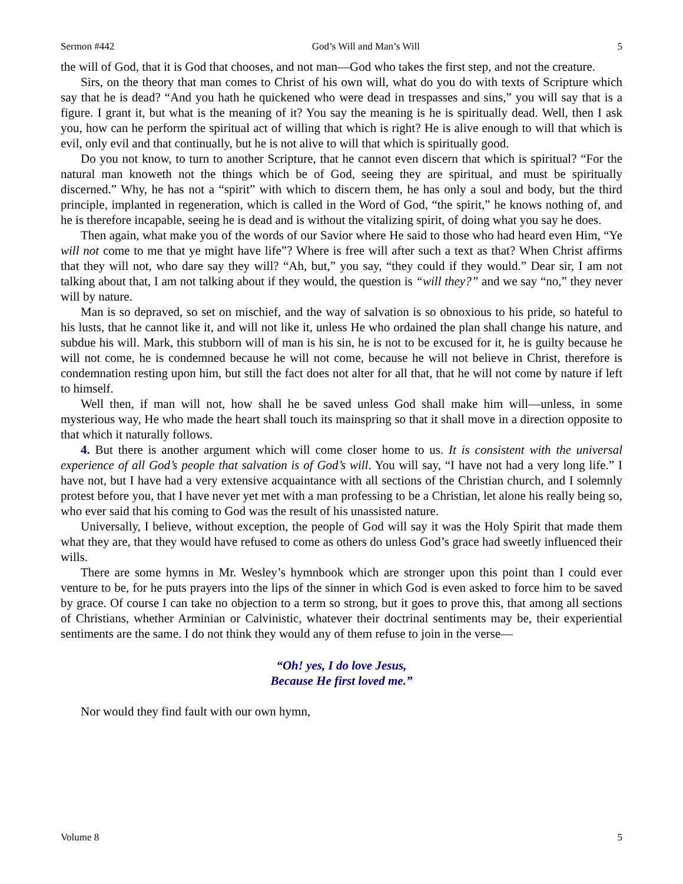Sermon #442 God’s Will and Man’s Will 5
the will of God, that it is God that chooses, and not man—God who takes the first step, and not the creature.
Sirs, on the theory that man comes to Christ of his own will, what do you do with texts of Scripture which say that he is dead? “And you hath he quickened who were dead in trespasses and sins,” you will say that is a figure. I grant it, but what is the meaning of it? You say the meaning is he is spiritually dead. Well, then I ask you, how can he perform the spiritual act of willing that which is right? He is alive enough to will that which is evil, only evil and that continually, but he is not alive to will that which is spiritually good.
Do you not know, to turn to another Scripture, that he cannot even discern that which is spiritual? “For the natural man knoweth not the things which be of God, seeing they are spiritual, and must be spiritually discerned.” Why, he has not a “spirit” with which to discern them, he has only a soul and body, but the third principle, implanted in regeneration, which is called in the Word of God, “the spirit,” he knows nothing of, and he is therefore incapable, seeing he is dead and is without the vitalizing spirit, of doing what you say he does.
Then again, what make you of the words of our Savior where He said to those who had heard even Him, “Ye will not come to me that ye might have life”? Where is free will after such a text as that? When Christ affirms that they will not, who dare say they will? “Ah, but,” you say, “they could if they would.” Dear sir, I am not talking about that, I am not talking about if they would, the question is “will they?” and we say “no,” they never will by nature.
Man is so depraved, so set on mischief, and the way of salvation is so obnoxious to his pride, so hateful to his lusts, that he cannot like it, and will not like it, unless He who ordained the plan shall change his nature, and subdue his will. Mark, this stubborn will of man is his sin, he is not to be excused for it, he is guilty because he will not come, he is condemned because he will not come, because he will not believe in Christ, therefore is condemnation resting upon him, but still the fact does not alter for all that, that he will not come by nature if left to himself.
Well then, if man will not, how shall he be saved unless God shall make him will—unless, in some mysterious way, He who made the heart shall touch its mainspring so that it shall move in a direction opposite to that which it naturally follows.
4. But there is another argument which will come closer home to us. It is consistent with the universal experience of all God’s people that salvation is of God’s will. You will say, “I have not had a very long life.” I have not, but I have had a very extensive acquaintance with all sections of the Christian church, and I solemnly protest before you, that I have never yet met with a man professing to be a Christian, let alone his really being so, who ever said that his coming to God was the result of his unassisted nature.
Universally, I believe, without exception, the people of God will say it was the Holy Spirit that made them what they are, that they would have refused to come as others do unless God’s grace had sweetly influenced their wills.
There are some hymns in Mr. Wesley’s hymnbook which are stronger upon this point than I could ever venture to be, for he puts prayers into the lips of the sinner in which God is even asked to force him to be saved by grace. Of course I can take no objection to a term so strong, but it goes to prove this, that among all sections of Christians, whether Arminian or Calvinistic, whatever their doctrinal sentiments may be, their experiential sentiments are the same. I do not think they would any of them refuse to join in the verse—
“Oh! yes, I do love Jesus,
Because He first loved me.”
Nor would they find fault with our own hymn,
Volume 8 5